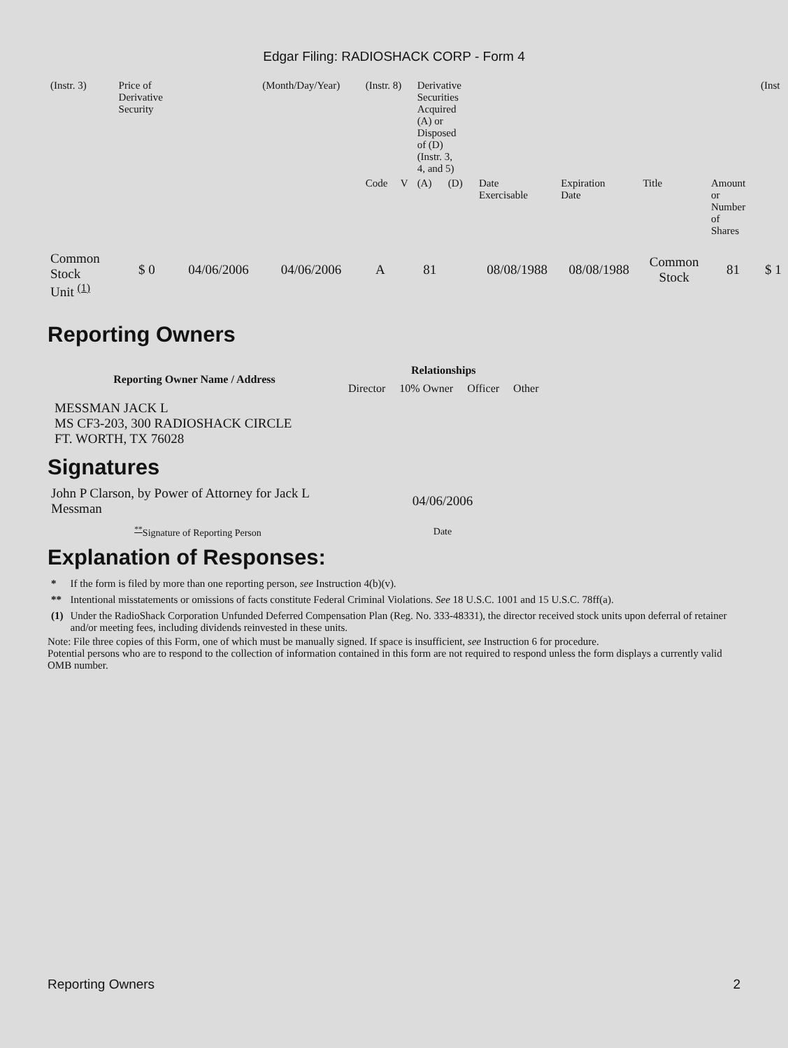Edgar Filing: RADIOSHACK CORP - Form 4
| (Instr. 3) | Price of Derivative Security | | (Month/Day/Year) | (Instr. 8) | | Derivative Securities Acquired (A) or Disposed of (D) (Instr. 3, 4, and 5) | | | | | | (Inst |
| | | | | Code | V | (A) | (D) | Date Exercisable | Expiration Date | Title | Amount or Number of Shares | |
| Common Stock Unit <sup>(1)</sup> | $ 0 | 04/06/2006 | 04/06/2006 | A | | 81 | | 08/08/1988 | 08/08/1988 | Common Stock | 81 | $ 1 |
Reporting Owners
| Reporting Owner Name / Address | Relationships | | | |
| --- | --- | --- | --- | --- |
| | Director | 10% Owner | Officer | Other |
| MESSMAN JACK L MS CF3-203, 300 RADIOSHACK CIRCLE FT. WORTH, TX 76028 | | | | |
Signatures
| John P Clarson, by Power of Attorney for Jack L Messman | 04/06/2006 |
| <sup>**</sup> Signature of Reporting Person | Date |
Explanation of Responses:
| * | If the form is filed by more than one reporting person, see Instruction 4(b)(v). |
| ** | Intentional misstatements or omissions of facts constitute Federal Criminal Violations. See 18 U.S.C. 1001 and 15 U.S.C. 78ff(a). |
| (1) | Under the RadioShack Corporation Unfunded Deferred Compensation Plan (Reg. No. 333-48331), the director received stock units upon deferral of retainer and/or meeting fees, including dividends reinvested in these units. |
Note: File three copies of this Form, one of which must be manually signed. If space is insufficient, see Instruction 6 for procedure.
Potential persons who are to respond to the collection of information contained in this form are not required to respond unless the form displays a currently valid OMB number.
Reporting Owners 2